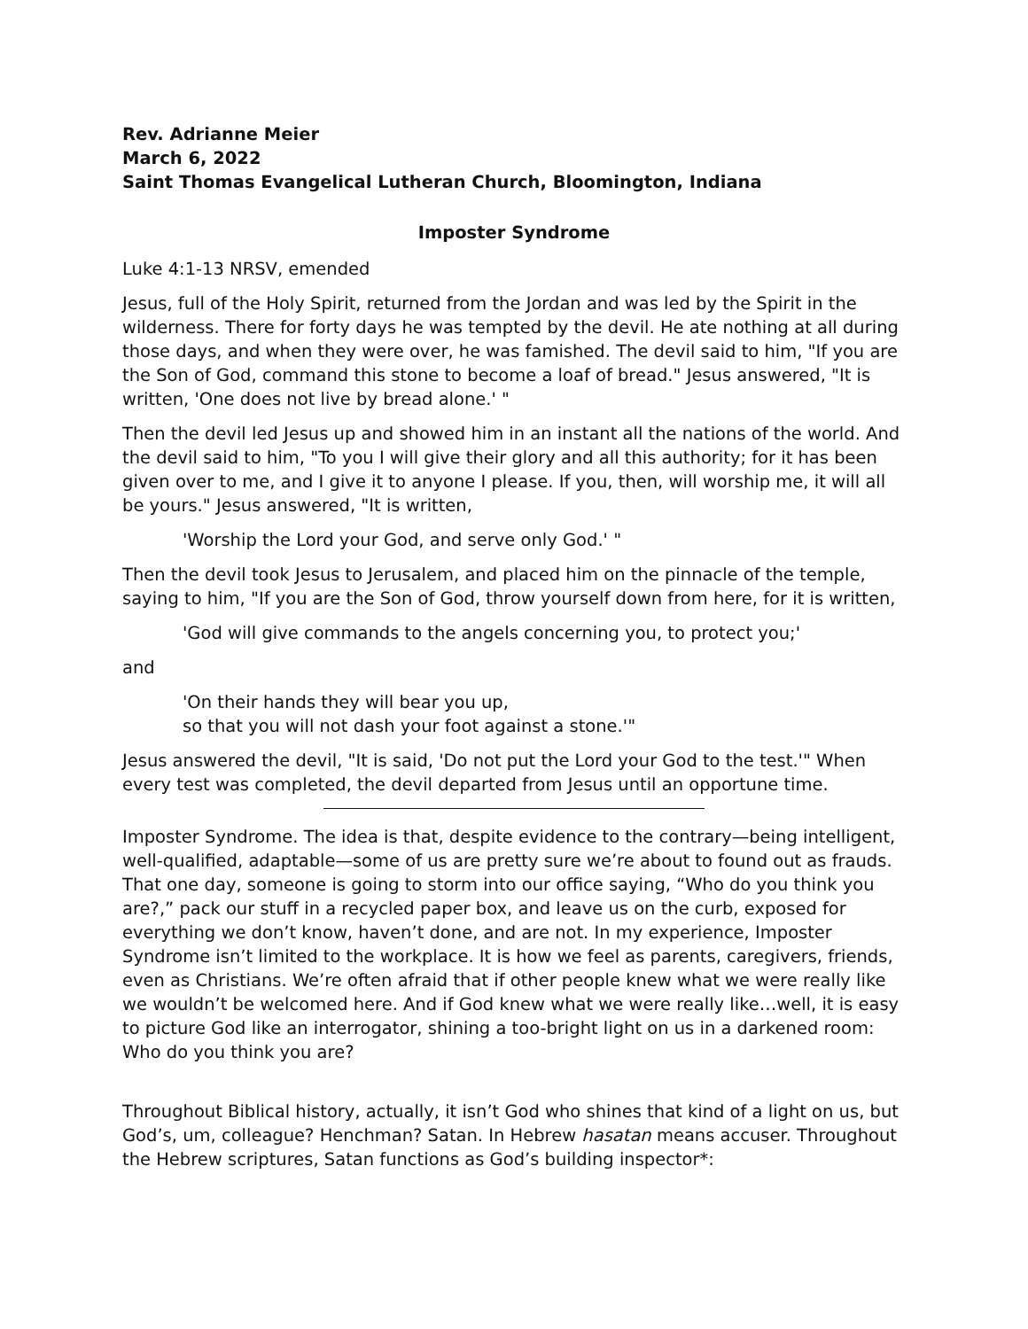Rev. Adrianne Meier
March 6, 2022
Saint Thomas Evangelical Lutheran Church, Bloomington, Indiana
Imposter Syndrome
Luke 4:1-13 NRSV, emended
Jesus, full of the Holy Spirit, returned from the Jordan and was led by the Spirit in the wilderness. There for forty days he was tempted by the devil. He ate nothing at all during those days, and when they were over, he was famished. The devil said to him, "If you are the Son of God, command this stone to become a loaf of bread." Jesus answered, "It is written, 'One does not live by bread alone.' "
Then the devil led Jesus up and showed him in an instant all the nations of the world. And the devil said to him, "To you I will give their glory and all this authority; for it has been given over to me, and I give it to anyone I please. If you, then, will worship me, it will all be yours." Jesus answered, "It is written,
'Worship the Lord your God, and serve only God.' "
Then the devil took Jesus to Jerusalem, and placed him on the pinnacle of the temple, saying to him, "If you are the Son of God, throw yourself down from here, for it is written,
'God will give commands to the angels concerning you, to protect you;'
and
'On their hands they will bear you up,
so that you will not dash your foot against a stone.'"
Jesus answered the devil, "It is said, 'Do not put the Lord your God to the test.'" When every test was completed, the devil departed from Jesus until an opportune time.
Imposter Syndrome. The idea is that, despite evidence to the contrary—being intelligent, well-qualified, adaptable—some of us are pretty sure we’re about to found out as frauds. That one day, someone is going to storm into our office saying, “Who do you think you are?,” pack our stuff in a recycled paper box, and leave us on the curb, exposed for everything we don’t know, haven’t done, and are not. In my experience, Imposter Syndrome isn’t limited to the workplace. It is how we feel as parents, caregivers, friends, even as Christians. We’re often afraid that if other people knew what we were really like we wouldn’t be welcomed here. And if God knew what we were really like…well, it is easy to picture God like an interrogator, shining a too-bright light on us in a darkened room: Who do you think you are?
Throughout Biblical history, actually, it isn’t God who shines that kind of a light on us, but God’s, um, colleague? Henchman? Satan. In Hebrew hasatan means accuser. Throughout the Hebrew scriptures, Satan functions as God’s building inspector*: